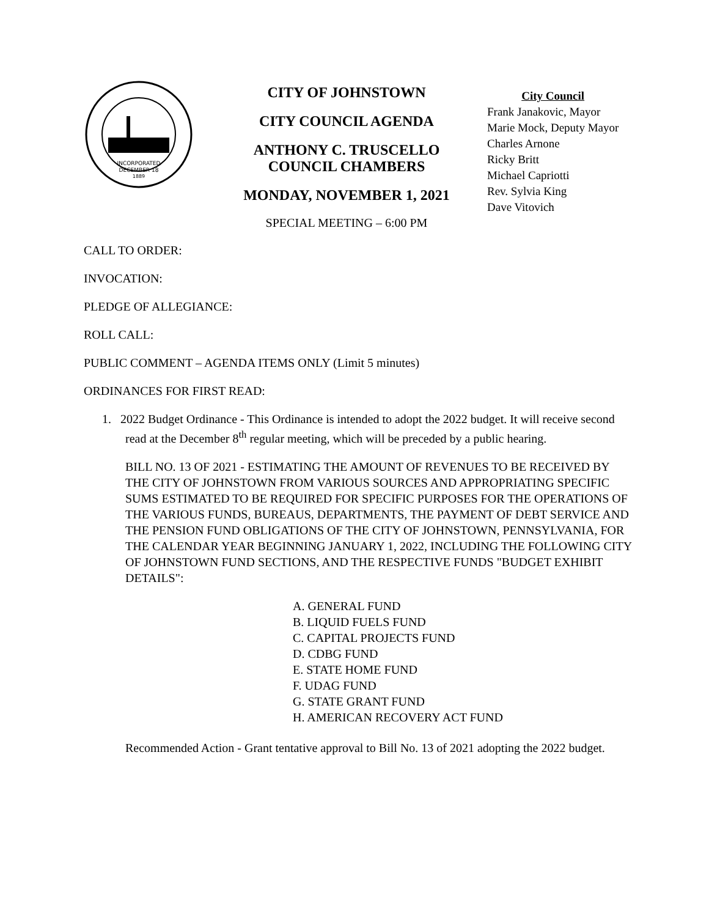INCORPORATED
DECEMBER 18
1889
CITY OF JOHNSTOWN
CITY COUNCIL AGENDA
ANTHONY C. TRUSCELLO
COUNCIL CHAMBERS
MONDAY, NOVEMBER 1, 2021
SPECIAL MEETING – 6:00 PM
City Council
Frank Janakovic, Mayor
Marie Mock, Deputy Mayor
Charles Arnone
Ricky Britt
Michael Capriotti
Rev. Sylvia King
Dave Vitovich
CALL TO ORDER:
INVOCATION:
PLEDGE OF ALLEGIANCE:
ROLL CALL:
PUBLIC COMMENT – AGENDA ITEMS ONLY (Limit 5 minutes)
ORDINANCES FOR FIRST READ:
1. 2022 Budget Ordinance - This Ordinance is intended to adopt the 2022 budget. It will receive second read at the December 8<sup>th</sup> regular meeting, which will be preceded by a public hearing.
BILL NO. 13 OF 2021 - ESTIMATING THE AMOUNT OF REVENUES TO BE RECEIVED BY THE CITY OF JOHNSTOWN FROM VARIOUS SOURCES AND APPROPRIATING SPECIFIC SUMS ESTIMATED TO BE REQUIRED FOR SPECIFIC PURPOSES FOR THE OPERATIONS OF THE VARIOUS FUNDS, BUREAUS, DEPARTMENTS, THE PAYMENT OF DEBT SERVICE AND THE PENSION FUND OBLIGATIONS OF THE CITY OF JOHNSTOWN, PENNSYLVANIA, FOR THE CALENDAR YEAR BEGINNING JANUARY 1, 2022, INCLUDING THE FOLLOWING CITY OF JOHNSTOWN FUND SECTIONS, AND THE RESPECTIVE FUNDS "BUDGET EXHIBIT DETAILS":
A. GENERAL FUND
B. LIQUID FUELS FUND
C. CAPITAL PROJECTS FUND
D. CDBG FUND
E. STATE HOME FUND
F. UDAG FUND
G. STATE GRANT FUND
H. AMERICAN RECOVERY ACT FUND
Recommended Action - Grant tentative approval to Bill No. 13 of 2021 adopting the 2022 budget.